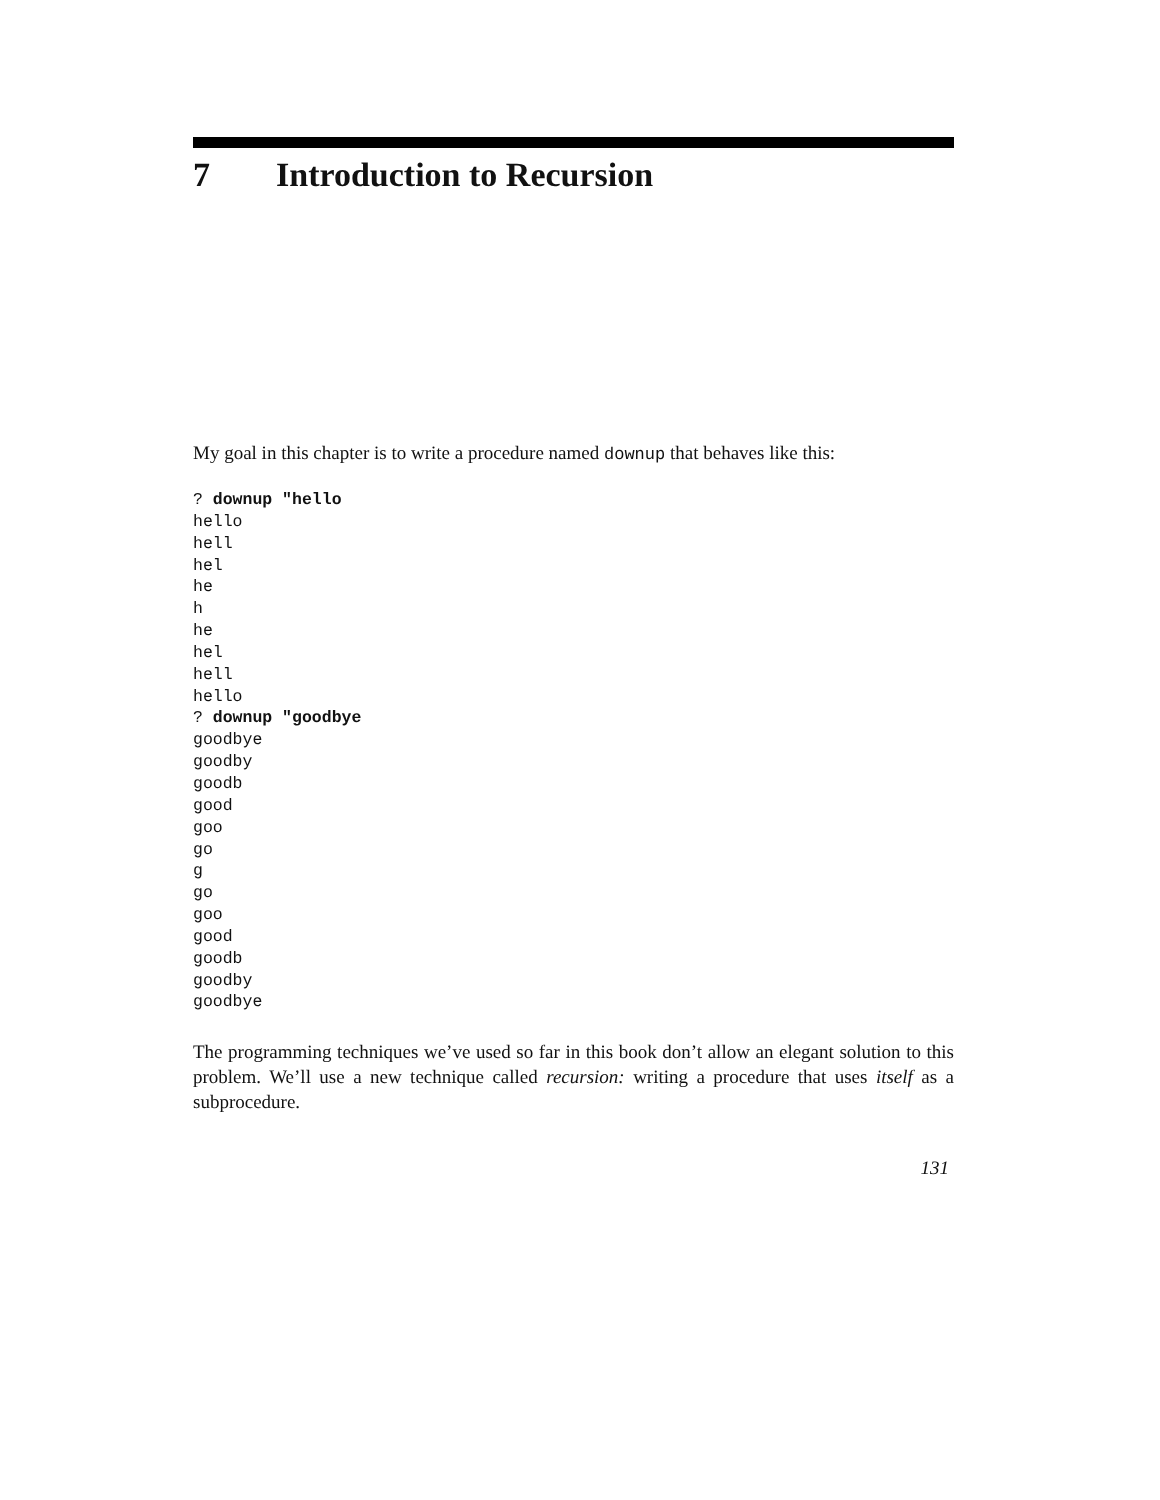7 Introduction to Recursion
My goal in this chapter is to write a procedure named downup that behaves like this:
? downup "hello
hello
hell
hel
he
h
he
hel
hell
hello
? downup "goodbye
goodbye
goodby
goodb
good
goo
go
g
go
goo
good
goodb
goodby
goodbye
The programming techniques we’ve used so far in this book don’t allow an elegant solution to this problem. We’ll use a new technique called recursion: writing a procedure that uses itself as a subprocedure.
131